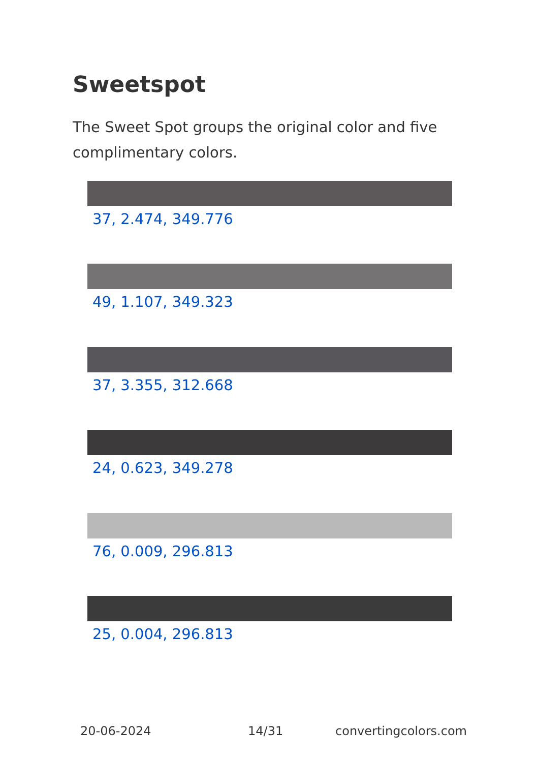Sweetspot
The Sweet Spot groups the original color and five complimentary colors.
37, 2.474, 349.776
49, 1.107, 349.323
37, 3.355, 312.668
24, 0.623, 349.278
76, 0.009, 296.813
25, 0.004, 296.813
20-06-2024 14/31 convertingcolors.com